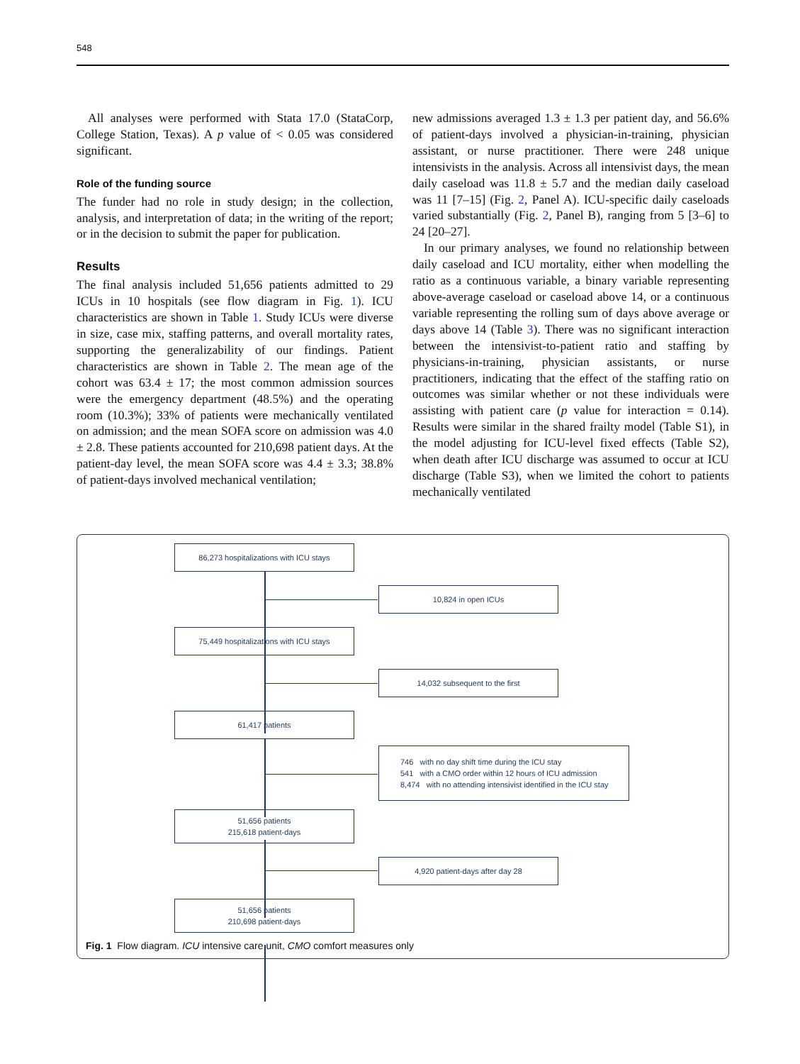548
All analyses were performed with Stata 17.0 (StataCorp, College Station, Texas). A p value of < 0.05 was considered significant.
Role of the funding source
The funder had no role in study design; in the collection, analysis, and interpretation of data; in the writing of the report; or in the decision to submit the paper for publication.
Results
The final analysis included 51,656 patients admitted to 29 ICUs in 10 hospitals (see flow diagram in Fig. 1). ICU characteristics are shown in Table 1. Study ICUs were diverse in size, case mix, staffing patterns, and overall mortality rates, supporting the generalizability of our findings. Patient characteristics are shown in Table 2. The mean age of the cohort was 63.4 ± 17; the most common admission sources were the emergency department (48.5%) and the operating room (10.3%); 33% of patients were mechanically ventilated on admission; and the mean SOFA score on admission was 4.0 ± 2.8. These patients accounted for 210,698 patient days. At the patient-day level, the mean SOFA score was 4.4 ± 3.3; 38.8% of patient-days involved mechanical ventilation;
new admissions averaged 1.3 ± 1.3 per patient day, and 56.6% of patient-days involved a physician-in-training, physician assistant, or nurse practitioner. There were 248 unique intensivists in the analysis. Across all intensivist days, the mean daily caseload was 11.8 ± 5.7 and the median daily caseload was 11 [7–15] (Fig. 2, Panel A). ICU-specific daily caseloads varied substantially (Fig. 2, Panel B), ranging from 5 [3–6] to 24 [20–27].
In our primary analyses, we found no relationship between daily caseload and ICU mortality, either when modelling the ratio as a continuous variable, a binary variable representing above-average caseload or caseload above 14, or a continuous variable representing the rolling sum of days above average or days above 14 (Table 3). There was no significant interaction between the intensivist-to-patient ratio and staffing by physicians-in-training, physician assistants, or nurse practitioners, indicating that the effect of the staffing ratio on outcomes was similar whether or not these individuals were assisting with patient care (p value for interaction = 0.14). Results were similar in the shared frailty model (Table S1), in the model adjusting for ICU-level fixed effects (Table S2), when death after ICU discharge was assumed to occur at ICU discharge (Table S3), when we limited the cohort to patients mechanically ventilated
86,273 hospitalizations with ICU stays
10,824 in open ICUs
75,449 hospitalizations with ICU stays
14,032 subsequent to the first
61,417 patients
746 with no day shift time during the ICU stay
541 with a CMO order within 12 hours of ICU admission
8,474 with no attending intensivist identified in the ICU stay
51,656 patients
215,618 patient-days
4,920 patient-days after day 28
51,656 patients
210,698 patient-days
Fig. 1 Flow diagram. ICU intensive care unit, CMO comfort measures only